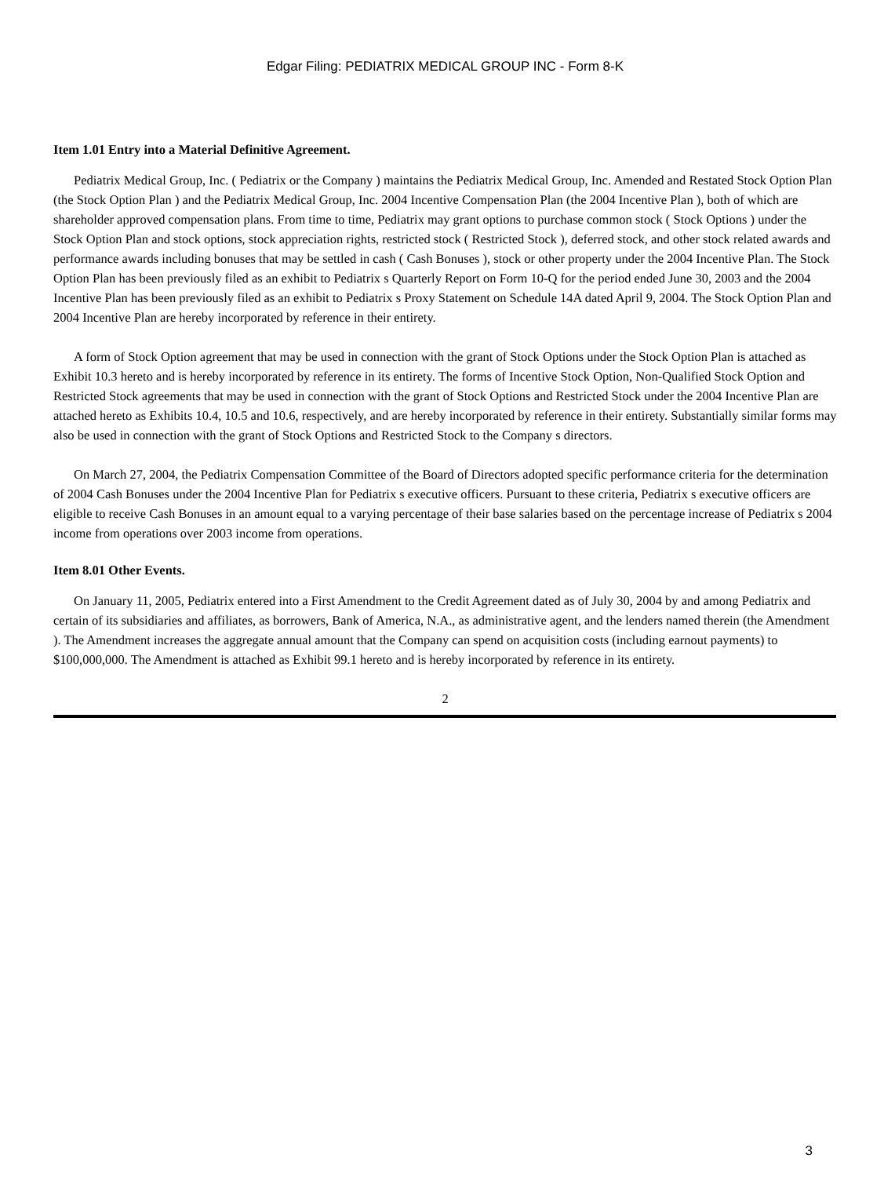Edgar Filing: PEDIATRIX MEDICAL GROUP INC - Form 8-K
Item 1.01 Entry into a Material Definitive Agreement.
Pediatrix Medical Group, Inc. ( Pediatrix or the Company ) maintains the Pediatrix Medical Group, Inc. Amended and Restated Stock Option Plan (the Stock Option Plan ) and the Pediatrix Medical Group, Inc. 2004 Incentive Compensation Plan (the 2004 Incentive Plan ), both of which are shareholder approved compensation plans. From time to time, Pediatrix may grant options to purchase common stock ( Stock Options ) under the Stock Option Plan and stock options, stock appreciation rights, restricted stock ( Restricted Stock ), deferred stock, and other stock related awards and performance awards including bonuses that may be settled in cash ( Cash Bonuses ), stock or other property under the 2004 Incentive Plan. The Stock Option Plan has been previously filed as an exhibit to Pediatrix s Quarterly Report on Form 10-Q for the period ended June 30, 2003 and the 2004 Incentive Plan has been previously filed as an exhibit to Pediatrix s Proxy Statement on Schedule 14A dated April 9, 2004. The Stock Option Plan and 2004 Incentive Plan are hereby incorporated by reference in their entirety.
A form of Stock Option agreement that may be used in connection with the grant of Stock Options under the Stock Option Plan is attached as Exhibit 10.3 hereto and is hereby incorporated by reference in its entirety. The forms of Incentive Stock Option, Non-Qualified Stock Option and Restricted Stock agreements that may be used in connection with the grant of Stock Options and Restricted Stock under the 2004 Incentive Plan are attached hereto as Exhibits 10.4, 10.5 and 10.6, respectively, and are hereby incorporated by reference in their entirety. Substantially similar forms may also be used in connection with the grant of Stock Options and Restricted Stock to the Company s directors.
On March 27, 2004, the Pediatrix Compensation Committee of the Board of Directors adopted specific performance criteria for the determination of 2004 Cash Bonuses under the 2004 Incentive Plan for Pediatrix s executive officers. Pursuant to these criteria, Pediatrix s executive officers are eligible to receive Cash Bonuses in an amount equal to a varying percentage of their base salaries based on the percentage increase of Pediatrix s 2004 income from operations over 2003 income from operations.
Item 8.01 Other Events.
On January 11, 2005, Pediatrix entered into a First Amendment to the Credit Agreement dated as of July 30, 2004 by and among Pediatrix and certain of its subsidiaries and affiliates, as borrowers, Bank of America, N.A., as administrative agent, and the lenders named therein (the Amendment ). The Amendment increases the aggregate annual amount that the Company can spend on acquisition costs (including earnout payments) to $100,000,000. The Amendment is attached as Exhibit 99.1 hereto and is hereby incorporated by reference in its entirety.
2
3